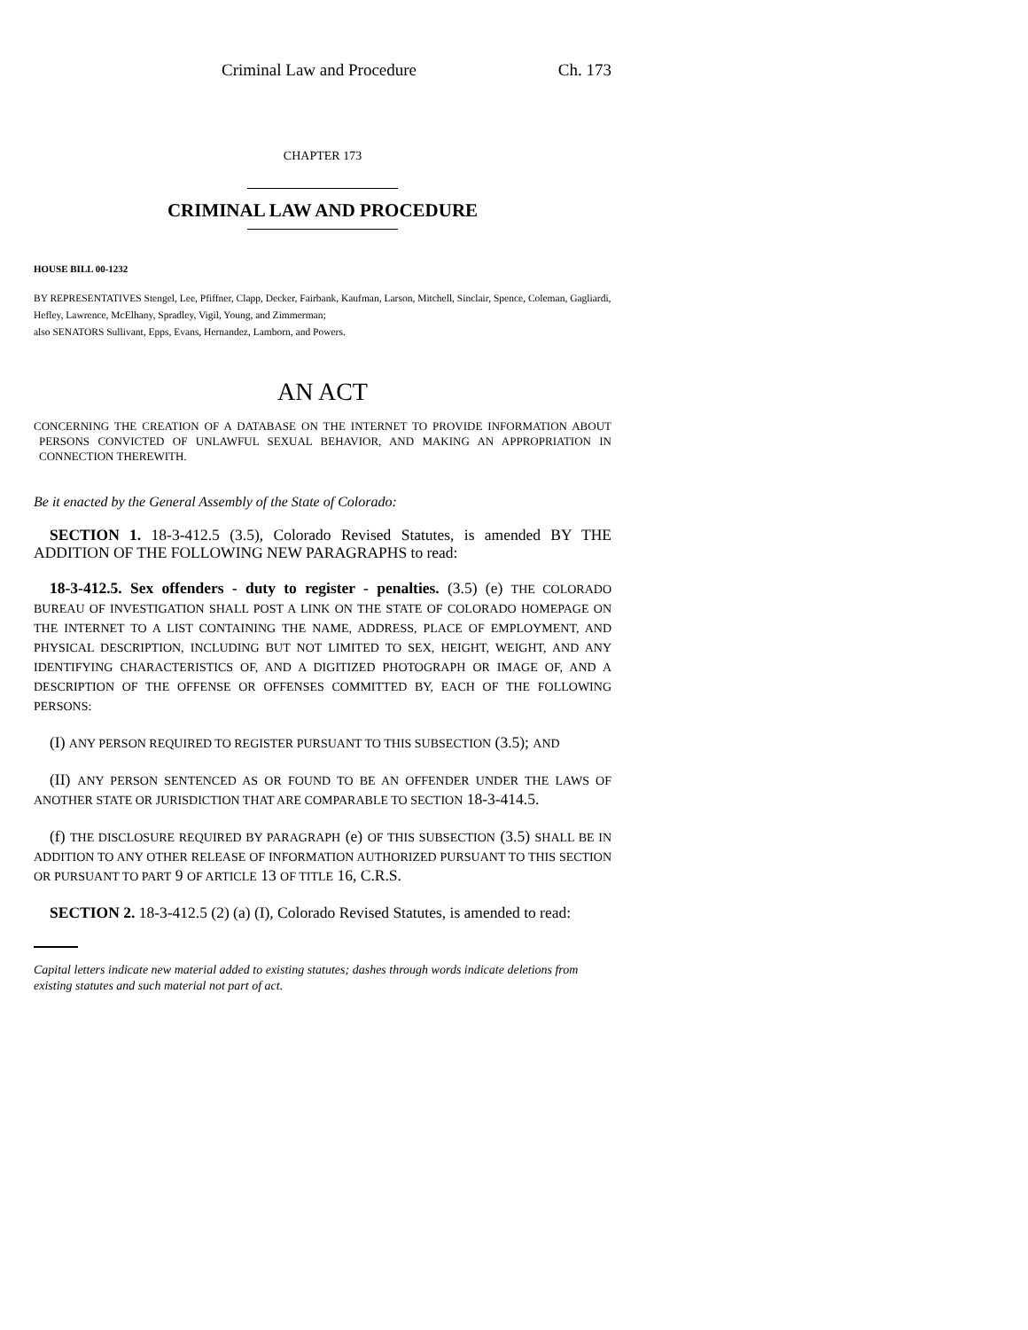Criminal Law and Procedure Ch. 173
CHAPTER 173
CRIMINAL LAW AND PROCEDURE
HOUSE BILL 00-1232
BY REPRESENTATIVES Stengel, Lee, Pfiffner, Clapp, Decker, Fairbank, Kaufman, Larson, Mitchell, Sinclair, Spence, Coleman, Gagliardi, Hefley, Lawrence, McElhany, Spradley, Vigil, Young, and Zimmerman;
also SENATORS Sullivant, Epps, Evans, Hernandez, Lamborn, and Powers.
AN ACT
CONCERNING THE CREATION OF A DATABASE ON THE INTERNET TO PROVIDE INFORMATION ABOUT PERSONS CONVICTED OF UNLAWFUL SEXUAL BEHAVIOR, AND MAKING AN APPROPRIATION IN CONNECTION THEREWITH.
Be it enacted by the General Assembly of the State of Colorado:
SECTION 1. 18-3-412.5 (3.5), Colorado Revised Statutes, is amended BY THE ADDITION OF THE FOLLOWING NEW PARAGRAPHS to read:
18-3-412.5. Sex offenders - duty to register - penalties. (3.5) (e) THE COLORADO BUREAU OF INVESTIGATION SHALL POST A LINK ON THE STATE OF COLORADO HOMEPAGE ON THE INTERNET TO A LIST CONTAINING THE NAME, ADDRESS, PLACE OF EMPLOYMENT, AND PHYSICAL DESCRIPTION, INCLUDING BUT NOT LIMITED TO SEX, HEIGHT, WEIGHT, AND ANY IDENTIFYING CHARACTERISTICS OF, AND A DIGITIZED PHOTOGRAPH OR IMAGE OF, AND A DESCRIPTION OF THE OFFENSE OR OFFENSES COMMITTED BY, EACH OF THE FOLLOWING PERSONS:
(I) ANY PERSON REQUIRED TO REGISTER PURSUANT TO THIS SUBSECTION (3.5); AND
(II) ANY PERSON SENTENCED AS OR FOUND TO BE AN OFFENDER UNDER THE LAWS OF ANOTHER STATE OR JURISDICTION THAT ARE COMPARABLE TO SECTION 18-3-414.5.
(f) THE DISCLOSURE REQUIRED BY PARAGRAPH (e) OF THIS SUBSECTION (3.5) SHALL BE IN ADDITION TO ANY OTHER RELEASE OF INFORMATION AUTHORIZED PURSUANT TO THIS SECTION OR PURSUANT TO PART 9 OF ARTICLE 13 OF TITLE 16, C.R.S.
SECTION 2. 18-3-412.5 (2) (a) (I), Colorado Revised Statutes, is amended to read:
Capital letters indicate new material added to existing statutes; dashes through words indicate deletions from existing statutes and such material not part of act.